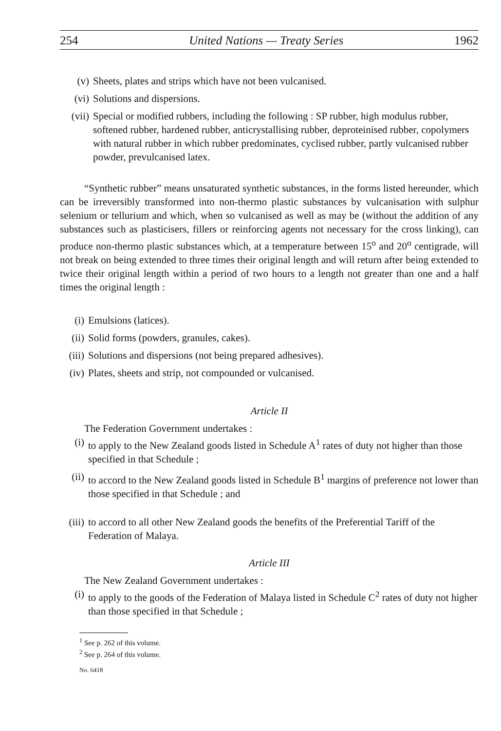254 United Nations — Treaty Series 1962
(v) Sheets, plates and strips which have not been vulcanised.
(vi) Solutions and dispersions.
(vii) Special or modified rubbers, including the following : SP rubber, high modulus rubber, softened rubber, hardened rubber, anticrystallising rubber, deproteinised rubber, copolymers with natural rubber in which rubber predominates, cyclised rubber, partly vulcanised rubber powder, prevulcanised latex.
“Synthetic rubber” means unsaturated synthetic substances, in the forms listed hereunder, which can be irreversibly transformed into non-thermo plastic substances by vulcanisation with sulphur selenium or tellurium and which, when so vulcanised as well as may be (without the addition of any substances such as plasticisers, fillers or reinforcing agents not necessary for the cross linking), can produce non-thermo plastic substances which, at a temperature between 15<sup>o</sup> and 20<sup>o</sup> centigrade, will not break on being extended to three times their original length and will return after being extended to twice their original length within a period of two hours to a length not greater than one and a half times the original length :
(i) Emulsions (latices).
(ii) Solid forms (powders, granules, cakes).
(iii) Solutions and dispersions (not being prepared adhesives).
(iv) Plates, sheets and strip, not compounded or vulcanised.
Article II
The Federation Government undertakes :
(i) to apply to the New Zealand goods listed in Schedule A<sup>1</sup> rates of duty not higher than those specified in that Schedule ;
(ii) to accord to the New Zealand goods listed in Schedule B<sup>1</sup> margins of preference not lower than those specified in that Schedule ; and
(iii) to accord to all other New Zealand goods the benefits of the Preferential Tariff of the Federation of Malaya.
Article III
The New Zealand Government undertakes :
(i) to apply to the goods of the Federation of Malaya listed in Schedule C<sup>2</sup> rates of duty not higher than those specified in that Schedule ;
<sup>1</sup> See p. 262 of this volume.
<sup>2</sup> See p. 264 of this volume.
No. 6418